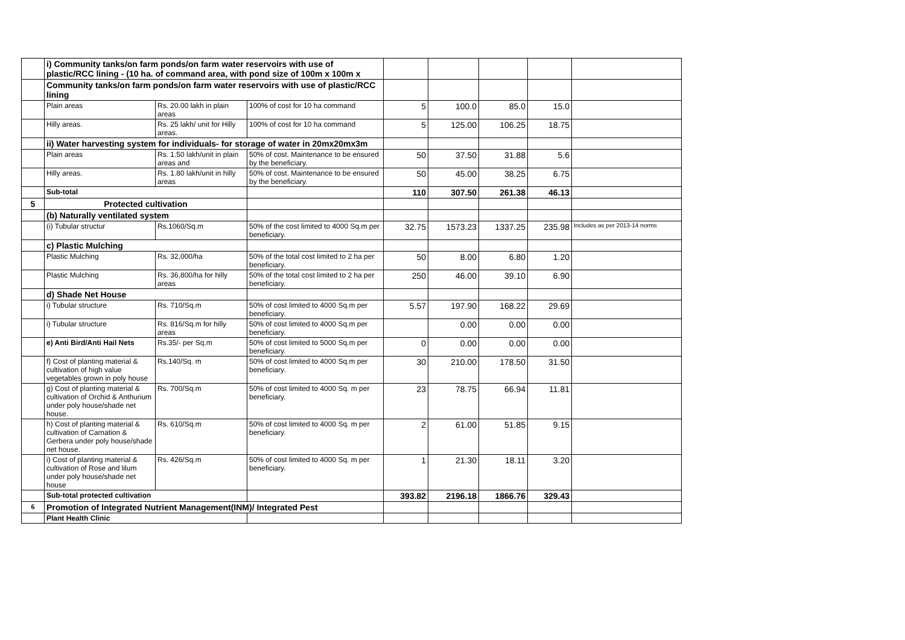| | i) Community tanks/on farm ponds/on farm water reservoirs with use of plastic/RCC lining - (10 ha. of command area, with pond size of 100m x 100m x | | | | | | | |
| | Community tanks/on farm ponds/on farm water reservoirs with use of plastic/RCC lining | | | | | | | |
| | Plain areas | Rs. 20.00 lakh in plain areas | 100% of cost for 10 ha command | 5 | 100.0 | 85.0 | 15.0 | |
| | Hilly areas. | Rs. 25 lakh/ unit for Hilly areas. | 100% of cost for 10 ha command | 5 | 125.00 | 106.25 | 18.75 | |
| | ii) Water harvesting system for individuals- for storage of water in 20mx20mx3m | | | | | | | |
| | Plain areas | Rs. 1.50 lakh/unit in plain areas and | 50% of cost. Maintenance to be ensured by the beneficiary. | 50 | 37.50 | 31.88 | 5.6 | |
| | Hilly areas. | Rs. 1.80 lakh/unit in hilly areas | 50% of cost. Maintenance to be ensured by the beneficiary. | 50 | 45.00 | 38.25 | 6.75 | |
| | Sub-total | | | 110 | 307.50 | 261.38 | 46.13 | |
| 5 | Protected cultivation | | | | | | | |
| | (b) Naturally ventilated system | | | | | | | |
| | (i) Tubular structur | Rs.1060/Sq.m | 50% of the cost limited to 4000 Sq.m per beneficiary. | 32.75 | 1573.23 | 1337.25 | 235.98 | Includes as per 2013-14 norms |
| | c) Plastic Mulching | | | | | | | |
| | Plastic Mulching | Rs. 32,000/ha | 50% of the total cost limited to 2 ha per beneficiary. | 50 | 8.00 | 6.80 | 1.20 | |
| | Plastic Mulching | Rs. 36,800/ha for hilly areas | 50% of the total cost limited to 2 ha per beneficiary. | 250 | 46.00 | 39.10 | 6.90 | |
| | d) Shade Net House | | | | | | | |
| | i) Tubular structure | Rs. 710/Sq.m | 50% of cost limited to 4000 Sq.m per beneficiary. | 5.57 | 197.90 | 168.22 | 29.69 | |
| | i) Tubular structure | Rs. 816/Sq.m for hilly areas | 50% of cost limited to 4000 Sq.m per beneficiary. | | 0.00 | 0.00 | 0.00 | |
| | e) Anti Bird/Anti Hail Nets | Rs.35/- per Sq.m | 50% of cost limited to 5000 Sq.m per beneficiary. | 0 | 0.00 | 0.00 | 0.00 | |
| | f) Cost of planting material & cultivation of high value vegetables grown in poly house | Rs.140/Sq. m | 50% of cost limited to 4000 Sq.m per beneficiary. | 30 | 210.00 | 178.50 | 31.50 | |
| | g) Cost of planting material & cultivation of Orchid & Anthurium under poly house/shade net house. | Rs. 700/Sq.m | 50% of cost limited to 4000 Sq. m per beneficiary. | 23 | 78.75 | 66.94 | 11.81 | |
| | h) Cost of planting material & cultivation of Carnation & Gerbera under poly house/shade net house. | Rs. 610/Sq.m | 50% of cost limited to 4000 Sq. m per beneficiary. | 2 | 61.00 | 51.85 | 9.15 | |
| | i) Cost of planting material & cultivation of Rose and lilum under poly house/shade net house | Rs. 426/Sq.m | 50% of cost limited to 4000 Sq. m per beneficiary. | 1 | 21.30 | 18.11 | 3.20 | |
| | Sub-total protected cultivation | | | 393.82 | 2196.18 | 1866.76 | 329.43 | |
| 6 | Promotion of Integrated Nutrient Management(INM)/ Integrated Pest | | | | | | | |
| | Plant Health Clinic | | | | | | | |